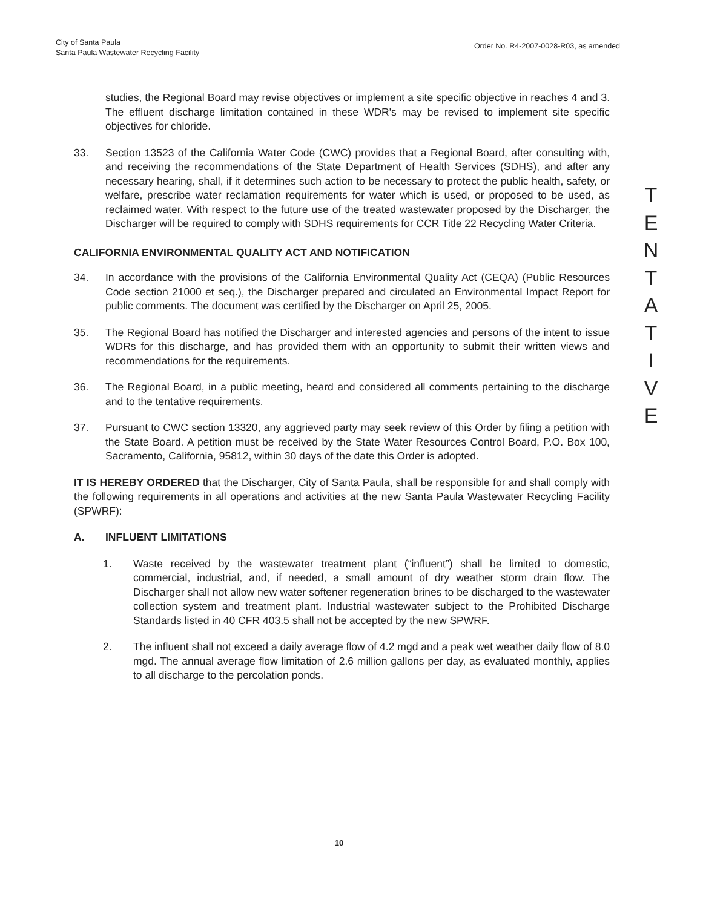City of Santa Paula
Santa Paula Wastewater Recycling Facility
Order No. R4-2007-0028-R03, as amended
studies, the Regional Board may revise objectives or implement a site specific objective in reaches 4 and 3. The effluent discharge limitation contained in these WDR's may be revised to implement site specific objectives for chloride.
33. Section 13523 of the California Water Code (CWC) provides that a Regional Board, after consulting with, and receiving the recommendations of the State Department of Health Services (SDHS), and after any necessary hearing, shall, if it determines such action to be necessary to protect the public health, safety, or welfare, prescribe water reclamation requirements for water which is used, or proposed to be used, as reclaimed water. With respect to the future use of the treated wastewater proposed by the Discharger, the Discharger will be required to comply with SDHS requirements for CCR Title 22 Recycling Water Criteria.
CALIFORNIA ENVIRONMENTAL QUALITY ACT AND NOTIFICATION
34. In accordance with the provisions of the California Environmental Quality Act (CEQA) (Public Resources Code section 21000 et seq.), the Discharger prepared and circulated an Environmental Impact Report for public comments. The document was certified by the Discharger on April 25, 2005.
35. The Regional Board has notified the Discharger and interested agencies and persons of the intent to issue WDRs for this discharge, and has provided them with an opportunity to submit their written views and recommendations for the requirements.
36. The Regional Board, in a public meeting, heard and considered all comments pertaining to the discharge and to the tentative requirements.
37. Pursuant to CWC section 13320, any aggrieved party may seek review of this Order by filing a petition with the State Board. A petition must be received by the State Water Resources Control Board, P.O. Box 100, Sacramento, California, 95812, within 30 days of the date this Order is adopted.
IT IS HEREBY ORDERED that the Discharger, City of Santa Paula, shall be responsible for and shall comply with the following requirements in all operations and activities at the new Santa Paula Wastewater Recycling Facility (SPWRF):
A. INFLUENT LIMITATIONS
1. Waste received by the wastewater treatment plant (“influent”) shall be limited to domestic, commercial, industrial, and, if needed, a small amount of dry weather storm drain flow. The Discharger shall not allow new water softener regeneration brines to be discharged to the wastewater collection system and treatment plant. Industrial wastewater subject to the Prohibited Discharge Standards listed in 40 CFR 403.5 shall not be accepted by the new SPWRF.
2. The influent shall not exceed a daily average flow of 4.2 mgd and a peak wet weather daily flow of 8.0 mgd. The annual average flow limitation of 2.6 million gallons per day, as evaluated monthly, applies to all discharge to the percolation ponds.
T
E
N
T
A
T
I
V
E
10